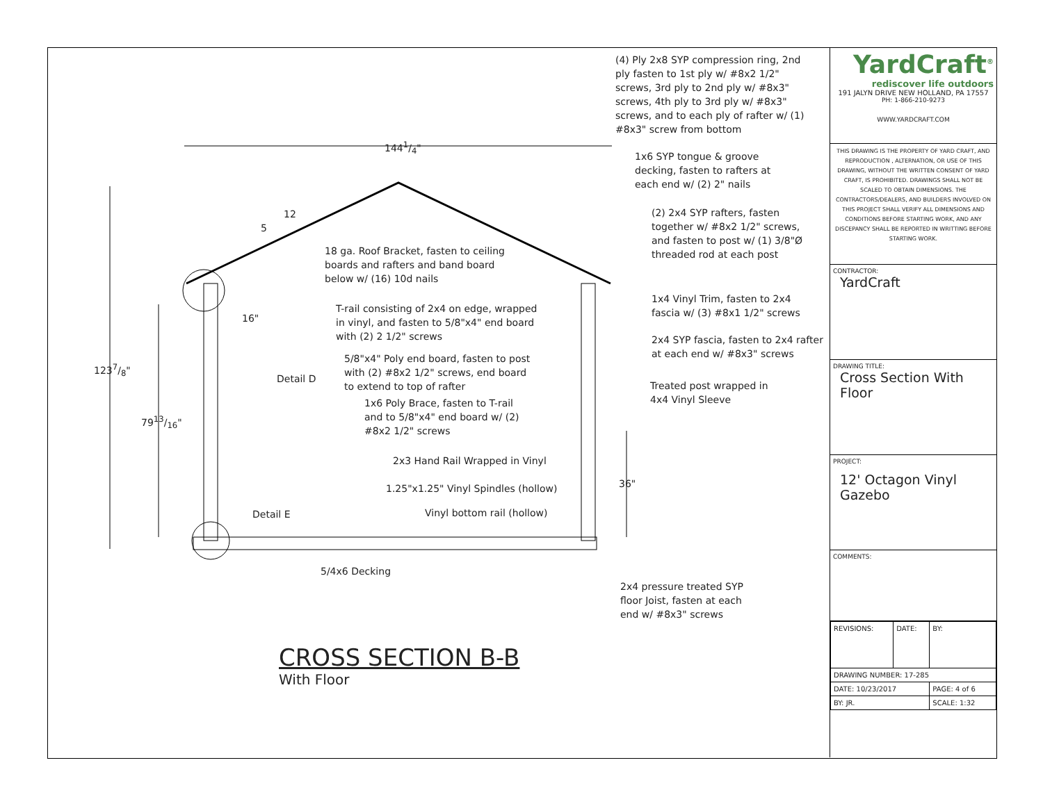1441/4"
1237/8"
7913/16"
12
5
16"
36"
(4) Ply 2x8 SYP compression ring, 2nd ply fasten to 1st ply w/ #8x2 1/2" screws, 3rd ply to 2nd ply w/ #8x3" screws, 4th ply to 3rd ply w/ #8x3" screws, and to each ply of rafter w/ (1) #8x3" screw from bottom
1x6 SYP tongue & groove decking, fasten to rafters at each end w/ (2) 2" nails
(2) 2x4 SYP rafters, fasten together w/ #8x2 1/2" screws, and fasten to post w/ (1) 3/8"Ø threaded rod at each post
18 ga. Roof Bracket, fasten to ceiling boards and rafters and band board below w/ (16) 10d nails
1x4 Vinyl Trim, fasten to 2x4 fascia w/ (3) #8x1 1/2" screws
T-rail consisting of 2x4 on edge, wrapped in vinyl, and fasten to 5/8"x4" end board with (2) 2 1/2" screws
2x4 SYP fascia, fasten to 2x4 rafter at each end w/ #8x3" screws
5/8"x4" Poly end board, fasten to post with (2) #8x2 1/2" screws, end board to extend to top of rafter
Detail D
Treated post wrapped in 4x4 Vinyl Sleeve
1x6 Poly Brace, fasten to T-rail and to 5/8"x4" end board w/ (2) #8x2 1/2" screws
2x3 Hand Rail Wrapped in Vinyl
1.25"x1.25" Vinyl Spindles (hollow)
Vinyl bottom rail (hollow)
Detail E
5/4x6 Decking
2x4 pressure treated SYP floor Joist, fasten at each end w/ #8x3" screws
CROSS SECTION B-B
With Floor
YardCraft<sup>®</sup>
rediscover life outdoors
191 JALYN DRIVE NEW HOLLAND, PA 17557
PH: 1-866-210-9273
WWW.YARDCRAFT.COM
THIS DRAWING IS THE PROPERTY OF YARD CRAFT, AND REPRODUCTION , ALTERNATION, OR USE OF THIS DRAWING, WITHOUT THE WRITTEN CONSENT OF YARD CRAFT, IS PROHIBITED. DRAWINGS SHALL NOT BE SCALED TO OBTAIN DIMENSIONS. THE CONTRACTORS/DEALERS, AND BUILDERS INVOLVED ON THIS PROJECT SHALL VERIFY ALL DIMENSIONS AND CONDITIONS BEFORE STARTING WORK, AND ANY DISCEPANCY SHALL BE REPORTED IN WRITTING BEFORE STARTING WORK.
CONTRACTOR:
YardCraft
DRAWING TITLE:
Cross Section With Floor
PROJECT:
12' Octagon Vinyl Gazebo
COMMENTS:
| REVISIONS: | DATE: | BY: |
| DRAWING NUMBER: 17-285 | | |
| DATE: 10/23/2017 | | PAGE: 4 of 6 |
| BY: JR. | | SCALE: 1:32 |